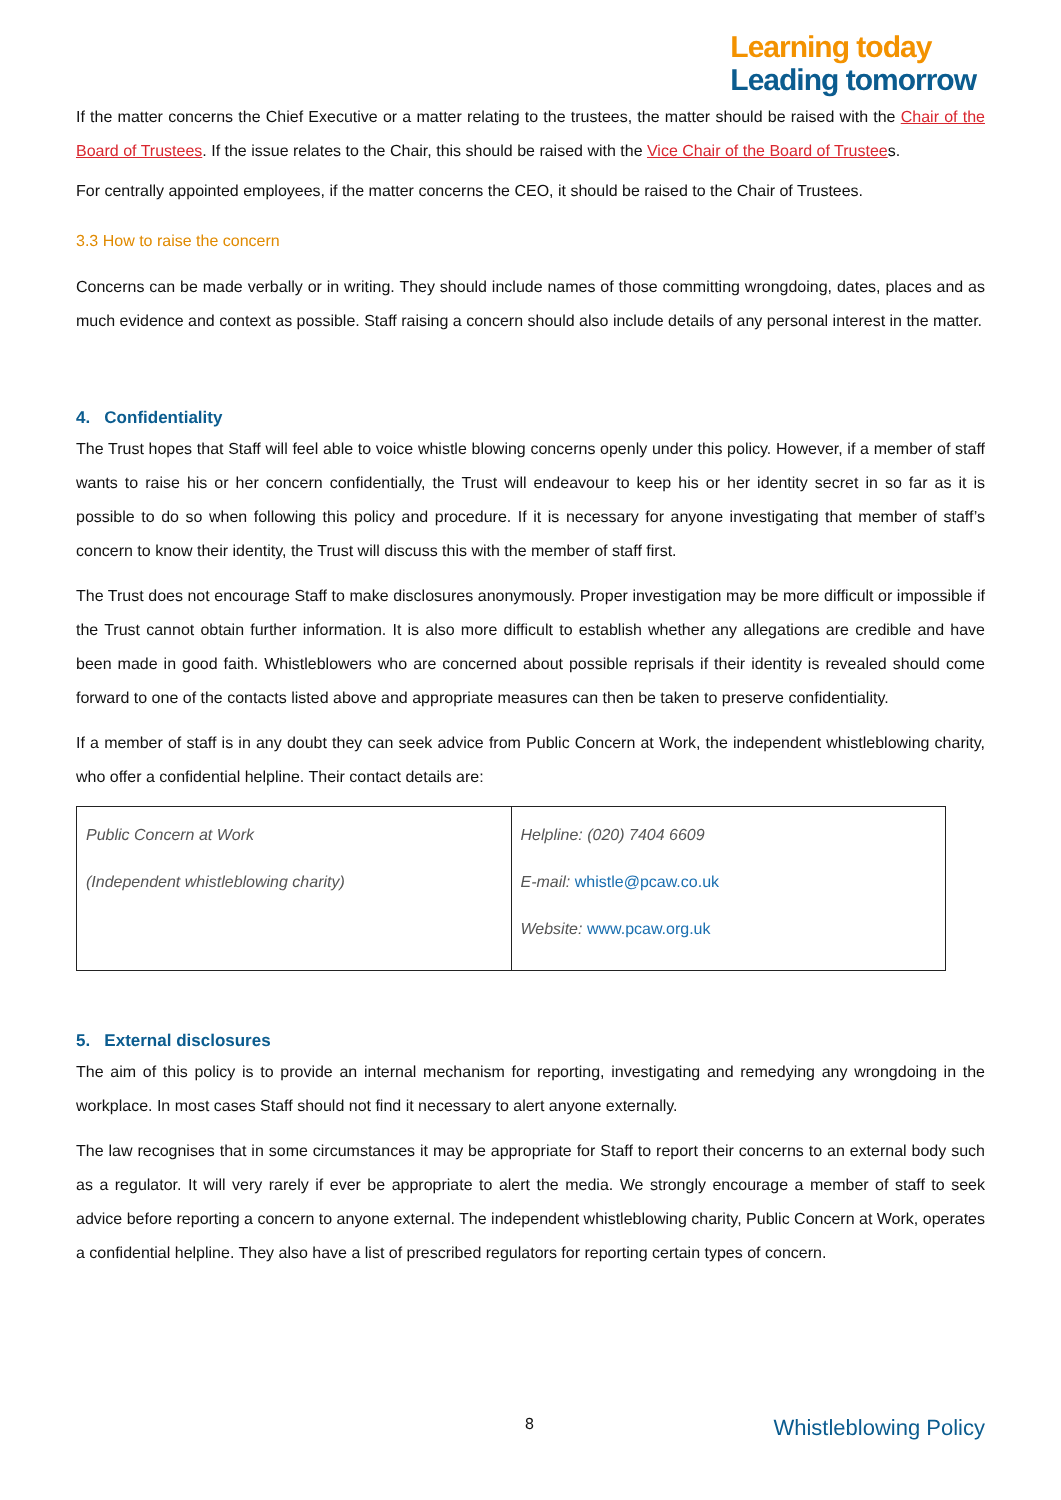Learning today
Leading tomorrow
If the matter concerns the Chief Executive or a matter relating to the trustees, the matter should be raised with the Chair of the Board of Trustees. If the issue relates to the Chair, this should be raised with the Vice Chair of the Board of Trustees.
For centrally appointed employees, if the matter concerns the CEO, it should be raised to the Chair of Trustees.
3.3 How to raise the concern
Concerns can be made verbally or in writing. They should include names of those committing wrongdoing, dates, places and as much evidence and context as possible. Staff raising a concern should also include details of any personal interest in the matter.
4. Confidentiality
The Trust hopes that Staff will feel able to voice whistle blowing concerns openly under this policy. However, if a member of staff wants to raise his or her concern confidentially, the Trust will endeavour to keep his or her identity secret in so far as it is possible to do so when following this policy and procedure. If it is necessary for anyone investigating that member of staff’s concern to know their identity, the Trust will discuss this with the member of staff first.
The Trust does not encourage Staff to make disclosures anonymously. Proper investigation may be more difficult or impossible if the Trust cannot obtain further information. It is also more difficult to establish whether any allegations are credible and have been made in good faith. Whistleblowers who are concerned about possible reprisals if their identity is revealed should come forward to one of the contacts listed above and appropriate measures can then be taken to preserve confidentiality.
If a member of staff is in any doubt they can seek advice from Public Concern at Work, the independent whistleblowing charity, who offer a confidential helpline. Their contact details are:
| Public Concern at Work (Independent whistleblowing charity) | Helpline: (020) 7404 6609 E-mail: whistle@pcaw.co.uk Website: www.pcaw.org.uk |
5. External disclosures
The aim of this policy is to provide an internal mechanism for reporting, investigating and remedying any wrongdoing in the workplace. In most cases Staff should not find it necessary to alert anyone externally.
The law recognises that in some circumstances it may be appropriate for Staff to report their concerns to an external body such as a regulator. It will very rarely if ever be appropriate to alert the media. We strongly encourage a member of staff to seek advice before reporting a concern to anyone external. The independent whistleblowing charity, Public Concern at Work, operates a confidential helpline. They also have a list of prescribed regulators for reporting certain types of concern.
8 Whistleblowing Policy